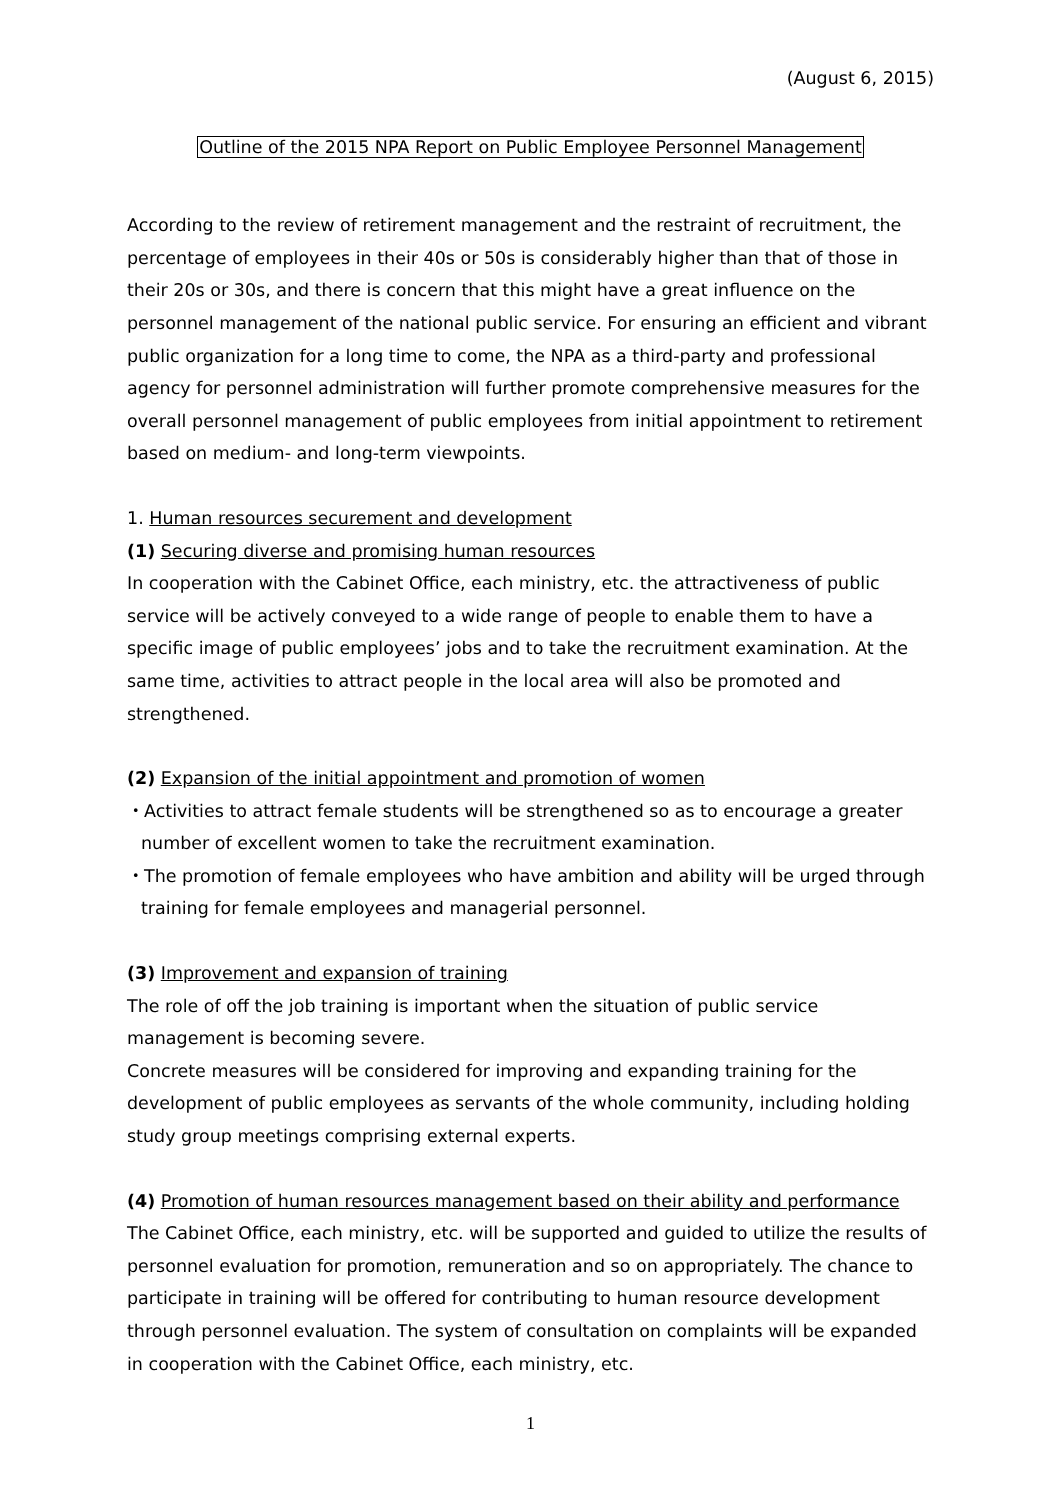(August 6, 2015)
Outline of the 2015 NPA Report on Public Employee Personnel Management
According to the review of retirement management and the restraint of recruitment, the percentage of employees in their 40s or 50s is considerably higher than that of those in their 20s or 30s, and there is concern that this might have a great influence on the personnel management of the national public service. For ensuring an efficient and vibrant public organization for a long time to come, the NPA as a third-party and professional agency for personnel administration will further promote comprehensive measures for the overall personnel management of public employees from initial appointment to retirement based on medium- and long-term viewpoints.
1. Human resources securement and development
(1) Securing diverse and promising human resources
In cooperation with the Cabinet Office, each ministry, etc. the attractiveness of public service will be actively conveyed to a wide range of people to enable them to have a specific image of public employees’ jobs and to take the recruitment examination. At the same time, activities to attract people in the local area will also be promoted and strengthened.
(2) Expansion of the initial appointment and promotion of women
・Activities to attract female students will be strengthened so as to encourage a greater number of excellent women to take the recruitment examination.
・The promotion of female employees who have ambition and ability will be urged through training for female employees and managerial personnel.
(3) Improvement and expansion of training
The role of off the job training is important when the situation of public service management is becoming severe.
Concrete measures will be considered for improving and expanding training for the development of public employees as servants of the whole community, including holding study group meetings comprising external experts.
(4) Promotion of human resources management based on their ability and performance
The Cabinet Office, each ministry, etc. will be supported and guided to utilize the results of personnel evaluation for promotion, remuneration and so on appropriately. The chance to participate in training will be offered for contributing to human resource development through personnel evaluation. The system of consultation on complaints will be expanded in cooperation with the Cabinet Office, each ministry, etc.
1